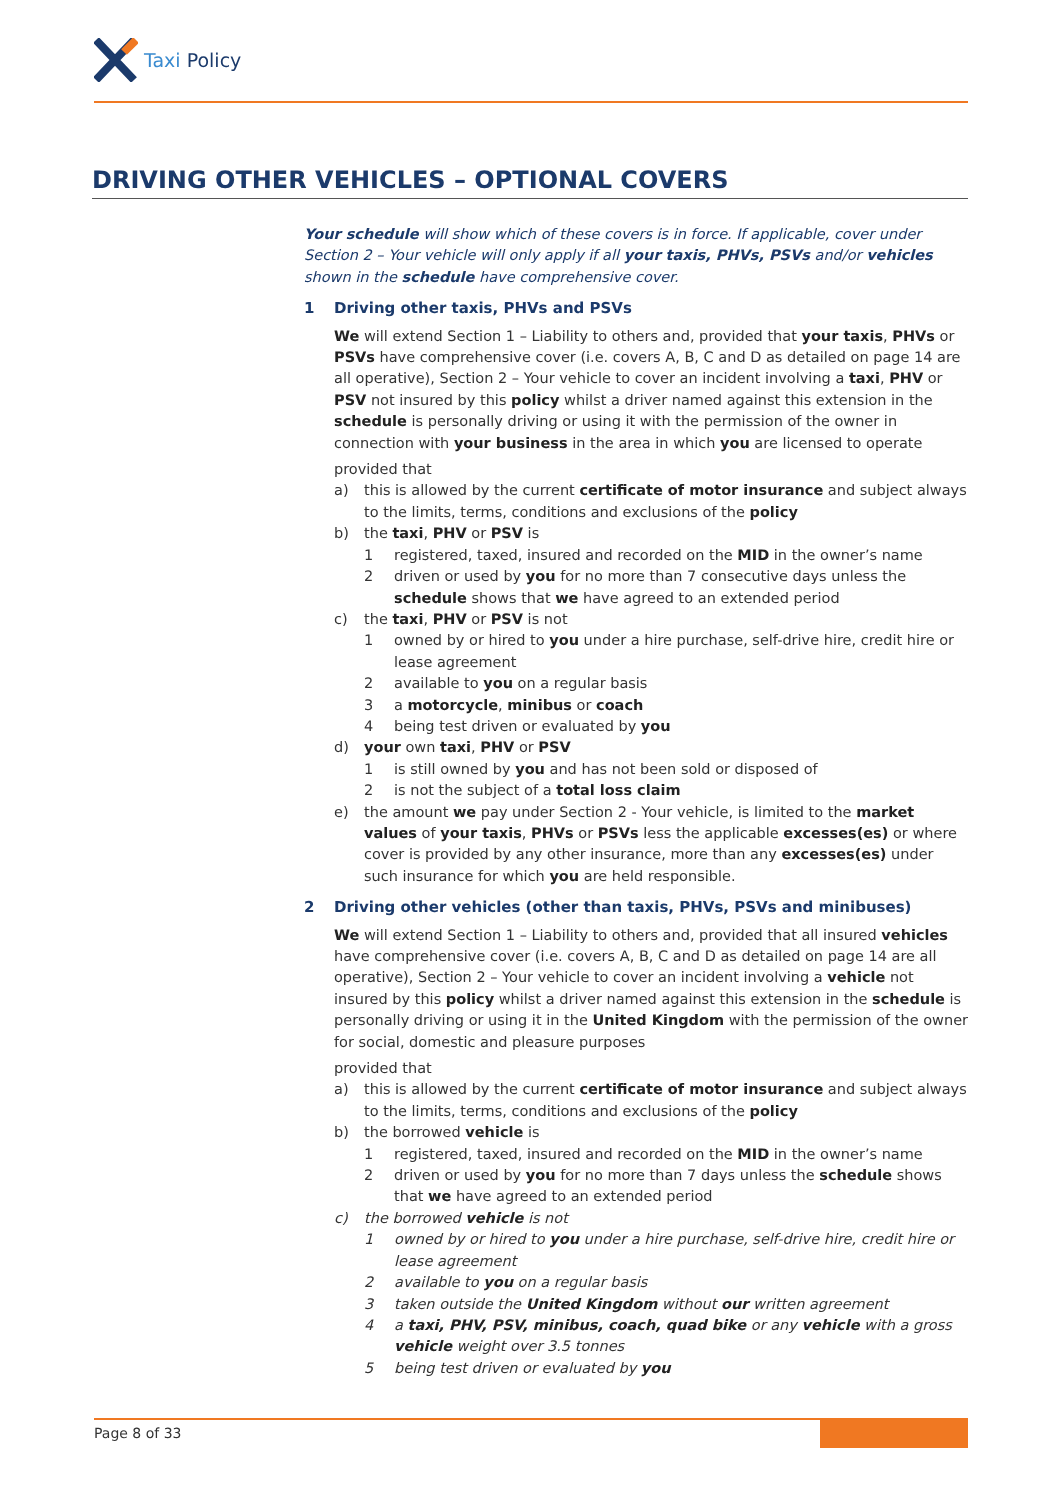Taxi Policy
DRIVING OTHER VEHICLES – OPTIONAL COVERS
Your schedule will show which of these covers is in force. If applicable, cover under Section 2 – Your vehicle will only apply if all your taxis, PHVs, PSVs and/or vehicles shown in the schedule have comprehensive cover.
1 Driving other taxis, PHVs and PSVs
We will extend Section 1 – Liability to others and, provided that your taxis, PHVs or PSVs have comprehensive cover (i.e. covers A, B, C and D as detailed on page 14 are all operative), Section 2 – Your vehicle to cover an incident involving a taxi, PHV or PSV not insured by this policy whilst a driver named against this extension in the schedule is personally driving or using it with the permission of the owner in connection with your business in the area in which you are licensed to operate
provided that
a) this is allowed by the current certificate of motor insurance and subject always to the limits, terms, conditions and exclusions of the policy
b) the taxi, PHV or PSV is
1 registered, taxed, insured and recorded on the MID in the owner’s name
2 driven or used by you for no more than 7 consecutive days unless the schedule shows that we have agreed to an extended period
c) the taxi, PHV or PSV is not
1 owned by or hired to you under a hire purchase, self-drive hire, credit hire or lease agreement
2 available to you on a regular basis
3 a motorcycle, minibus or coach
4 being test driven or evaluated by you
d) your own taxi, PHV or PSV
1 is still owned by you and has not been sold or disposed of
2 is not the subject of a total loss claim
e) the amount we pay under Section 2 - Your vehicle, is limited to the market values of your taxis, PHVs or PSVs less the applicable excesses(es) or where cover is provided by any other insurance, more than any excesses(es) under such insurance for which you are held responsible.
2 Driving other vehicles (other than taxis, PHVs, PSVs and minibuses)
We will extend Section 1 – Liability to others and, provided that all insured vehicles have comprehensive cover (i.e. covers A, B, C and D as detailed on page 14 are all operative), Section 2 – Your vehicle to cover an incident involving a vehicle not insured by this policy whilst a driver named against this extension in the schedule is personally driving or using it in the United Kingdom with the permission of the owner for social, domestic and pleasure purposes
provided that
a) this is allowed by the current certificate of motor insurance and subject always to the limits, terms, conditions and exclusions of the policy
b) the borrowed vehicle is
1 registered, taxed, insured and recorded on the MID in the owner’s name
2 driven or used by you for no more than 7 days unless the schedule shows that we have agreed to an extended period
c) the borrowed vehicle is not
1 owned by or hired to you under a hire purchase, self-drive hire, credit hire or lease agreement
2 available to you on a regular basis
3 taken outside the United Kingdom without our written agreement
4 a taxi, PHV, PSV, minibus, coach, quad bike or any vehicle with a gross vehicle weight over 3.5 tonnes
5 being test driven or evaluated by you
Page 8 of 33